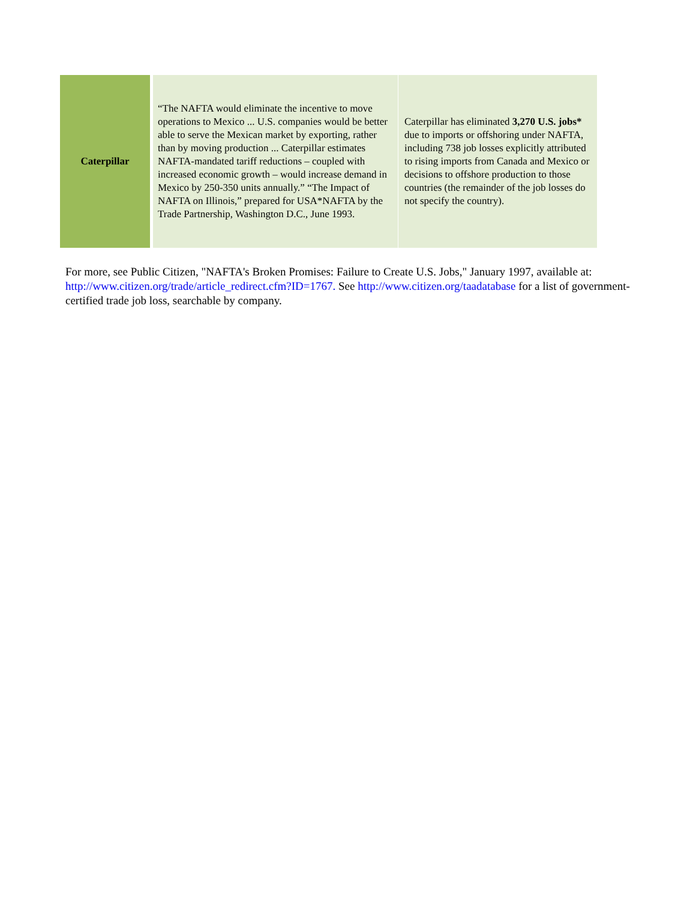| Caterpillar | “The NAFTA would eliminate the incentive to move operations to Mexico ... U.S. companies would be better able to serve the Mexican market by exporting, rather than by moving production ... Caterpillar estimates NAFTA-mandated tariff reductions – coupled with increased economic growth – would increase demand in Mexico by 250-350 units annually.” “The Impact of NAFTA on Illinois,” prepared for USA*NAFTA by the Trade Partnership, Washington D.C., June 1993. | Caterpillar has eliminated 3,270 U.S. jobs* due to imports or offshoring under NAFTA, including 738 job losses explicitly attributed to rising imports from Canada and Mexico or decisions to offshore production to those countries (the remainder of the job losses do not specify the country). |
For more, see Public Citizen, "NAFTA's Broken Promises: Failure to Create U.S. Jobs," January 1997, available at: http://www.citizen.org/trade/article_redirect.cfm?ID=1767. See http://www.citizen.org/taadatabase for a list of government-certified trade job loss, searchable by company.